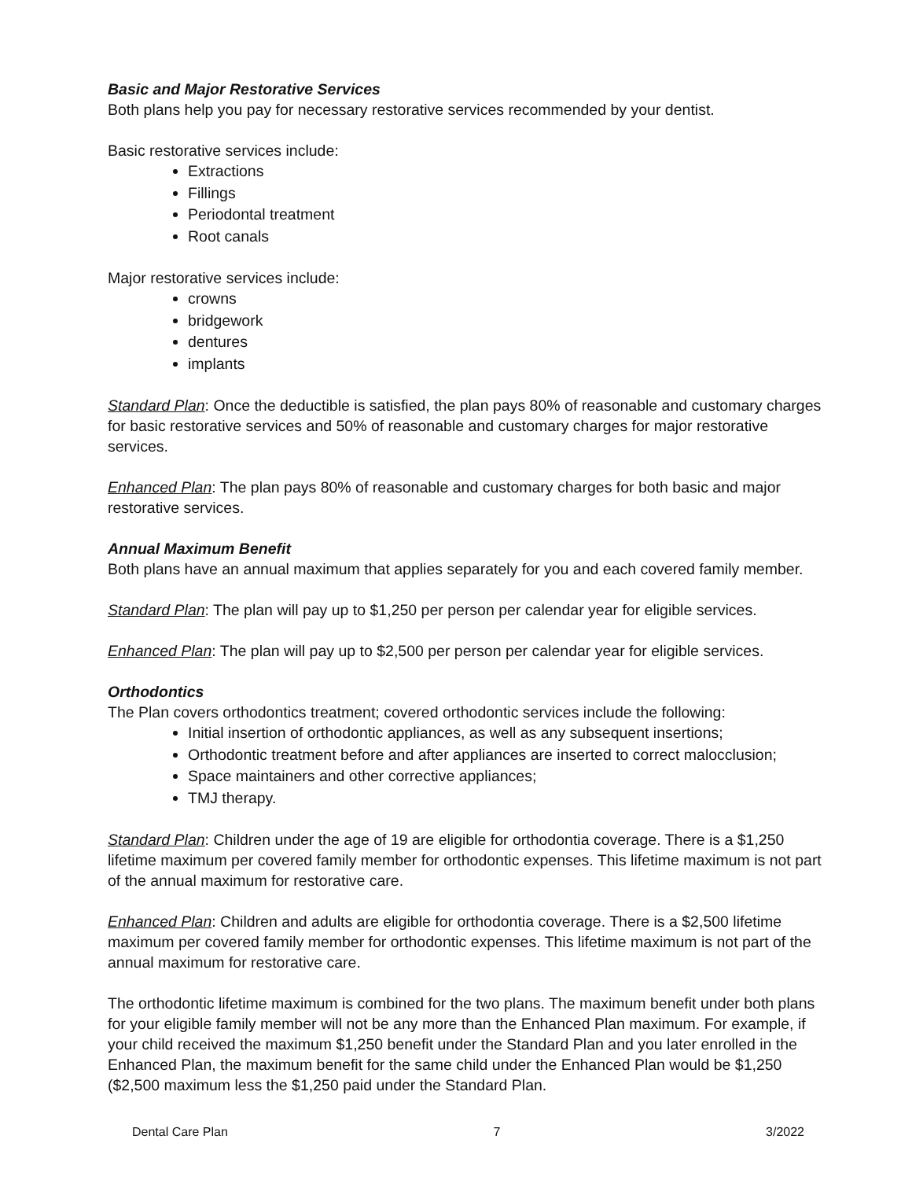Basic and Major Restorative Services
Both plans help you pay for necessary restorative services recommended by your dentist.
Basic restorative services include:
Extractions
Fillings
Periodontal treatment
Root canals
Major restorative services include:
crowns
bridgework
dentures
implants
Standard Plan: Once the deductible is satisfied, the plan pays 80% of reasonable and customary charges for basic restorative services and 50% of reasonable and customary charges for major restorative services.
Enhanced Plan: The plan pays 80% of reasonable and customary charges for both basic and major restorative services.
Annual Maximum Benefit
Both plans have an annual maximum that applies separately for you and each covered family member.
Standard Plan: The plan will pay up to $1,250 per person per calendar year for eligible services.
Enhanced Plan: The plan will pay up to $2,500 per person per calendar year for eligible services.
Orthodontics
The Plan covers orthodontics treatment; covered orthodontic services include the following:
Initial insertion of orthodontic appliances, as well as any subsequent insertions;
Orthodontic treatment before and after appliances are inserted to correct malocclusion;
Space maintainers and other corrective appliances;
TMJ therapy.
Standard Plan: Children under the age of 19 are eligible for orthodontia coverage. There is a $1,250 lifetime maximum per covered family member for orthodontic expenses. This lifetime maximum is not part of the annual maximum for restorative care.
Enhanced Plan: Children and adults are eligible for orthodontia coverage. There is a $2,500 lifetime maximum per covered family member for orthodontic expenses. This lifetime maximum is not part of the annual maximum for restorative care.
The orthodontic lifetime maximum is combined for the two plans. The maximum benefit under both plans for your eligible family member will not be any more than the Enhanced Plan maximum. For example, if your child received the maximum $1,250 benefit under the Standard Plan and you later enrolled in the Enhanced Plan, the maximum benefit for the same child under the Enhanced Plan would be $1,250 ($2,500 maximum less the $1,250 paid under the Standard Plan.
Dental Care Plan 7 3/2022